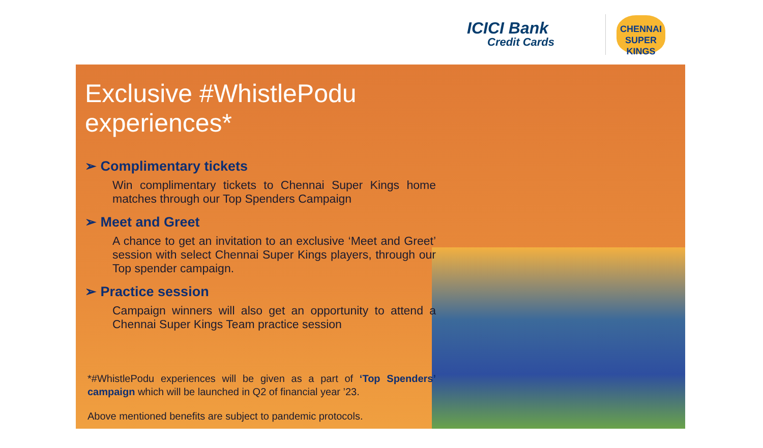ICICI Bank
Credit Cards
CHENNAI
SUPER KINGS
Exclusive #WhistlePodu experiences*
➢ Complimentary tickets
Win complimentary tickets to Chennai Super Kings home matches through our Top Spenders Campaign
➢ Meet and Greet
A chance to get an invitation to an exclusive ‘Meet and Greet’ session with select Chennai Super Kings players, through our Top spender campaign.
➢ Practice session
Campaign winners will also get an opportunity to attend a Chennai Super Kings Team practice session
*#WhistlePodu experiences will be given as a part of ‘Top Spenders’ campaign which will be launched in Q2 of financial year ’23.
Above mentioned benefits are subject to pandemic protocols.